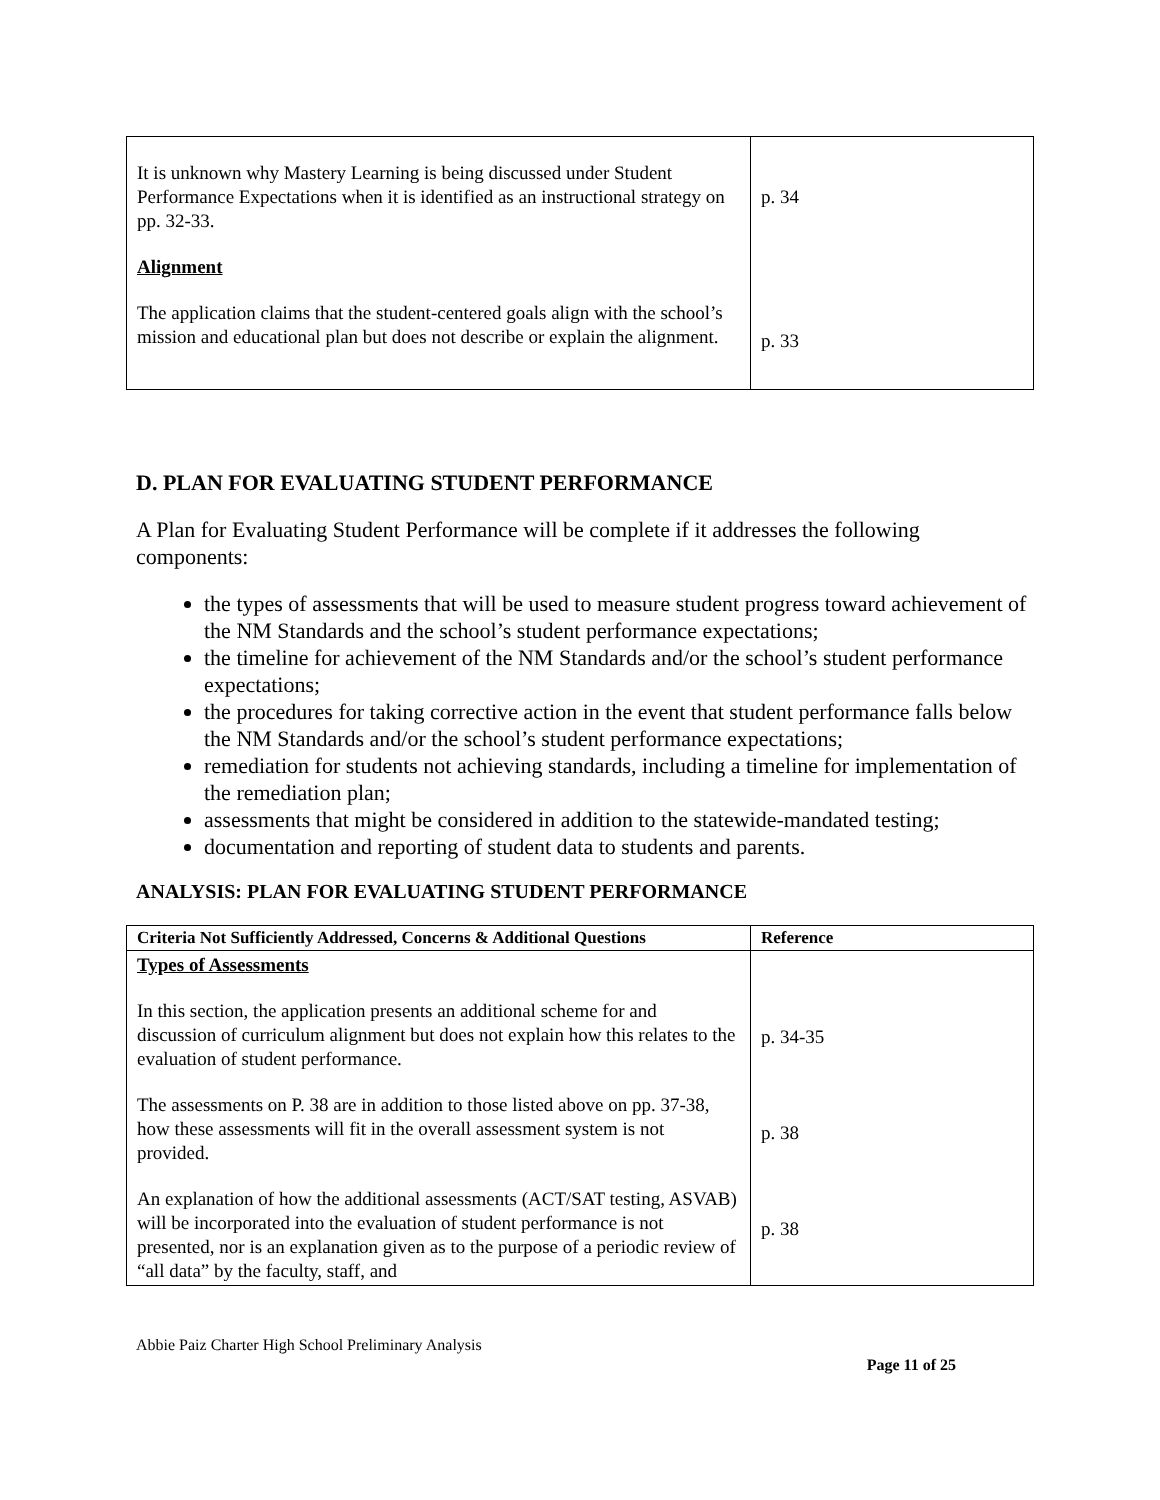| It is unknown why Mastery Learning is being discussed under Student Performance Expectations when it is identified as an instructional strategy on pp. 32-33. Alignment The application claims that the student-centered goals align with the school’s mission and educational plan but does not describe or explain the alignment. | p. 34 p. 33 |
D. PLAN FOR EVALUATING STUDENT PERFORMANCE
A Plan for Evaluating Student Performance will be complete if it addresses the following components:
the types of assessments that will be used to measure student progress toward achievement of the NM Standards and the school’s student performance expectations;
the timeline for achievement of the NM Standards and/or the school’s student performance expectations;
the procedures for taking corrective action in the event that student performance falls below the NM Standards and/or the school’s student performance expectations;
remediation for students not achieving standards, including a timeline for implementation of the remediation plan;
assessments that might be considered in addition to the statewide-mandated testing;
documentation and reporting of student data to students and parents.
ANALYSIS: PLAN FOR EVALUATING STUDENT PERFORMANCE
| Criteria Not Sufficiently Addressed, Concerns & Additional Questions | Reference |
| --- | --- |
| Types of Assessments In this section, the application presents an additional scheme for and discussion of curriculum alignment but does not explain how this relates to the evaluation of student performance. The assessments on P. 38 are in addition to those listed above on pp. 37-38, how these assessments will fit in the overall assessment system is not provided. An explanation of how the additional assessments (ACT/SAT testing, ASVAB) will be incorporated into the evaluation of student performance is not presented, nor is an explanation given as to the purpose of a periodic review of “all data” by the faculty, staff, and | p. 34-35 p. 38 p. 38 |
Abbie Paiz Charter High School Preliminary Analysis
Page 11 of 25